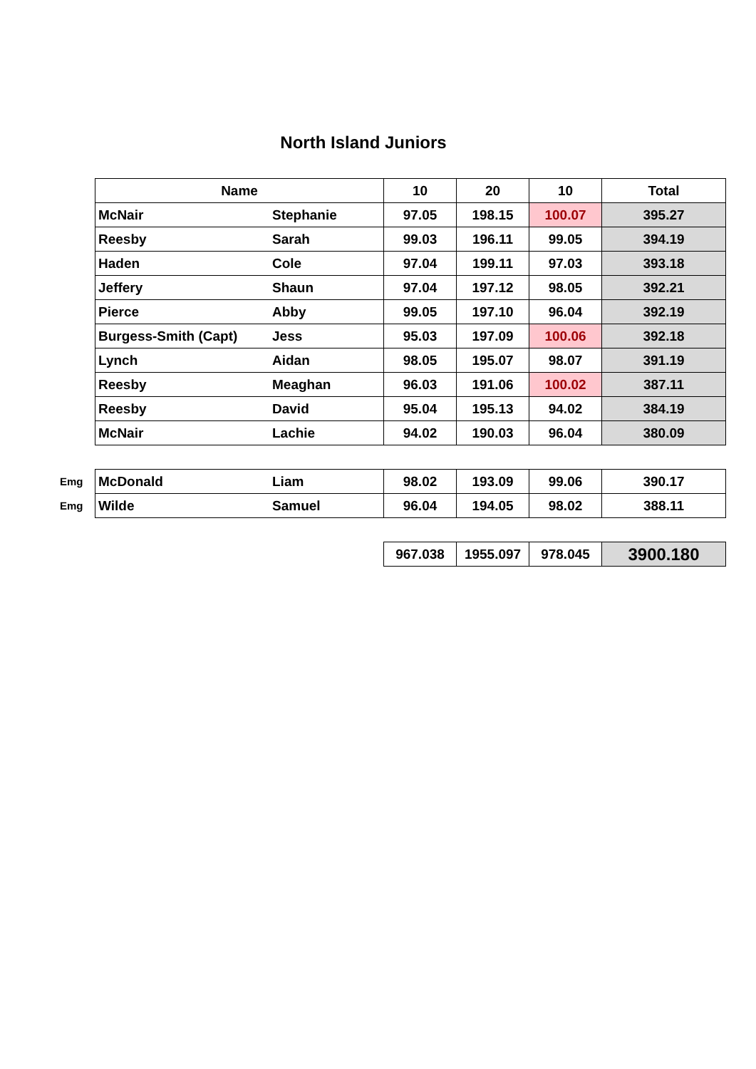North Island Juniors
| | Name | | 10 | 20 | 10 | Total |
| | McNair | Stephanie | 97.05 | 198.15 | 100.07 | 395.27 |
| | Reesby | Sarah | 99.03 | 196.11 | 99.05 | 394.19 |
| | Haden | Cole | 97.04 | 199.11 | 97.03 | 393.18 |
| | Jeffery | Shaun | 97.04 | 197.12 | 98.05 | 392.21 |
| | Pierce | Abby | 99.05 | 197.10 | 96.04 | 392.19 |
| | Burgess-Smith (Capt) | Jess | 95.03 | 197.09 | 100.06 | 392.18 |
| | Lynch | Aidan | 98.05 | 195.07 | 98.07 | 391.19 |
| | Reesby | Meaghan | 96.03 | 191.06 | 100.02 | 387.11 |
| | Reesby | David | 95.04 | 195.13 | 94.02 | 384.19 |
| | McNair | Lachie | 94.02 | 190.03 | 96.04 | 380.09 |
| Emg | McDonald | Liam | 98.02 | 193.09 | 99.06 | 390.17 |
| Emg | Wilde | Samuel | 96.04 | 194.05 | 98.02 | 388.11 |
| | | | 967.038 | 1955.097 | 978.045 | 3900.180 |